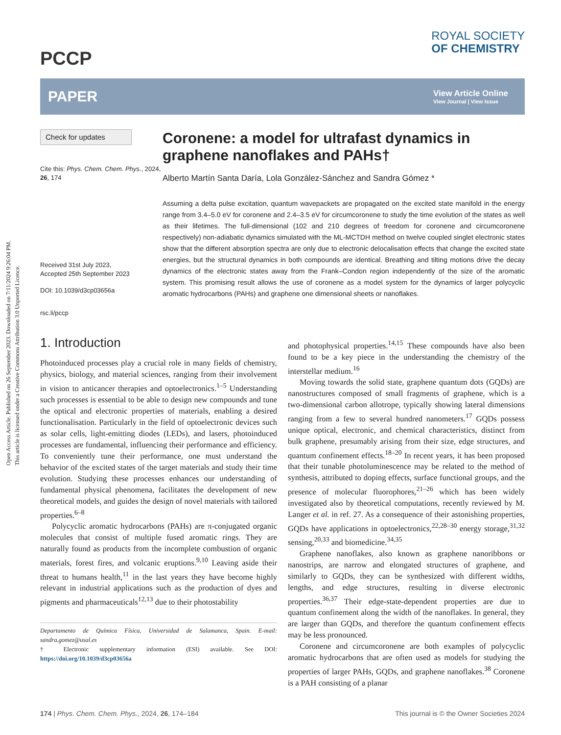Open Access Article. Published on 26 September 2023. Downloaded on 7/11/2024 9:26:04 PM.
This article is licensed under a Creative Commons Attribution 3.0 Unported Licence.
PCCP
ROYAL SOCIETY
OF CHEMISTRY
PAPER
View Article Online
View Journal | View Issue
Check for updates
Cite this: Phys. Chem. Chem. Phys., 2024, 26, 174
Received 31st July 2023,
Accepted 25th September 2023
DOI: 10.1039/d3cp03656a
rsc.li/pccp
Coronene: a model for ultrafast dynamics in graphene nanoflakes and PAHs†
Alberto Martín Santa Daría, Lola González-Sánchez and Sandra Gómez *
Assuming a delta pulse excitation, quantum wavepackets are propagated on the excited state manifold in the energy range from 3.4–5.0 eV for coronene and 2.4–3.5 eV for circumcoronene to study the time evolution of the states as well as their lifetimes. The full-dimensional (102 and 210 degrees of freedom for coronene and circumcoronene respectively) non-adiabatic dynamics simulated with the ML-MCTDH method on twelve coupled singlet electronic states show that the different absorption spectra are only due to electronic delocalisation effects that change the excited state energies, but the structural dynamics in both compounds are identical. Breathing and tilting motions drive the decay dynamics of the electronic states away from the Frank–Condon region independently of the size of the aromatic system. This promising result allows the use of coronene as a model system for the dynamics of larger polycyclic aromatic hydrocarbons (PAHs) and graphene one dimensional sheets or nanoflakes.
1. Introduction
Photoinduced processes play a crucial role in many fields of chemistry, physics, biology, and material sciences, ranging from their involvement in vision to anticancer therapies and optoelectronics.<sup>1–5</sup> Understanding such processes is essential to be able to design new compounds and tune the optical and electronic properties of materials, enabling a desired functionalisation. Particularly in the field of optoelectronic devices such as solar cells, light-emitting diodes (LEDs), and lasers, photoinduced processes are fundamental, influencing their performance and efficiency. To conveniently tune their performance, one must understand the behavior of the excited states of the target materials and study their time evolution. Studying these processes enhances our understanding of fundamental physical phenomena, facilitates the development of new theoretical models, and guides the design of novel materials with tailored properties.<sup>6–8</sup>
Polycyclic aromatic hydrocarbons (PAHs) are π-conjugated organic molecules that consist of multiple fused aromatic rings. They are naturally found as products from the incomplete combustion of organic materials, forest fires, and volcanic eruptions.<sup>9,10</sup> Leaving aside their threat to humans health,<sup>11</sup> in the last years they have become highly relevant in industrial applications such as the production of dyes and pigments and pharmaceuticals<sup>12,13</sup> due to their photostability
Departamento de Química Física, Universidad de Salamanca, Spain. E-mail: sandra.gomez@usal.es
† Electronic supplementary information (ESI) available. See DOI: https://doi.org/10.1039/d3cp03656a
and photophysical properties.<sup>14,15</sup> These compounds have also been found to be a key piece in the understanding the chemistry of the interstellar medium.<sup>16</sup>
Moving towards the solid state, graphene quantum dots (GQDs) are nanostructures composed of small fragments of graphene, which is a two-dimensional carbon allotrope, typically showing lateral dimensions ranging from a few to several hundred nanometers.<sup>17</sup> GQDs possess unique optical, electronic, and chemical characteristics, distinct from bulk graphene, presumably arising from their size, edge structures, and quantum confinement effects.<sup>18–20</sup> In recent years, it has been proposed that their tunable photoluminescence may be related to the method of synthesis, attributed to doping effects, surface functional groups, and the presence of molecular fluorophores,<sup>21–26</sup> which has been widely investigated also by theoretical computations, recently reviewed by M. Langer et al. in ref. 27. As a consequence of their astonishing properties, GQDs have applications in optoelectronics,<sup>22,28–30</sup> energy storage,<sup>31,32</sup> sensing,<sup>20,33</sup> and biomedicine.<sup>34,35</sup>
Graphene nanoflakes, also known as graphene nanoribbons or nanostrips, are narrow and elongated structures of graphene, and similarly to GQDs, they can be synthesized with different widths, lengths, and edge structures, resulting in diverse electronic properties.<sup>36,37</sup> Their edge-state-dependent properties are due to quantum confinement along the width of the nanoflakes. In general, they are larger than GQDs, and therefore the quantum confinement effects may be less pronounced.
Coronene and circumcoronene are both examples of polycyclic aromatic hydrocarbons that are often used as models for studying the properties of larger PAHs, GQDs, and graphene nanoflakes.<sup>38</sup> Coronene is a PAH consisting of a planar
174 | Phys. Chem. Chem. Phys., 2024, 26, 174–184 This journal is © the Owner Societies 2024